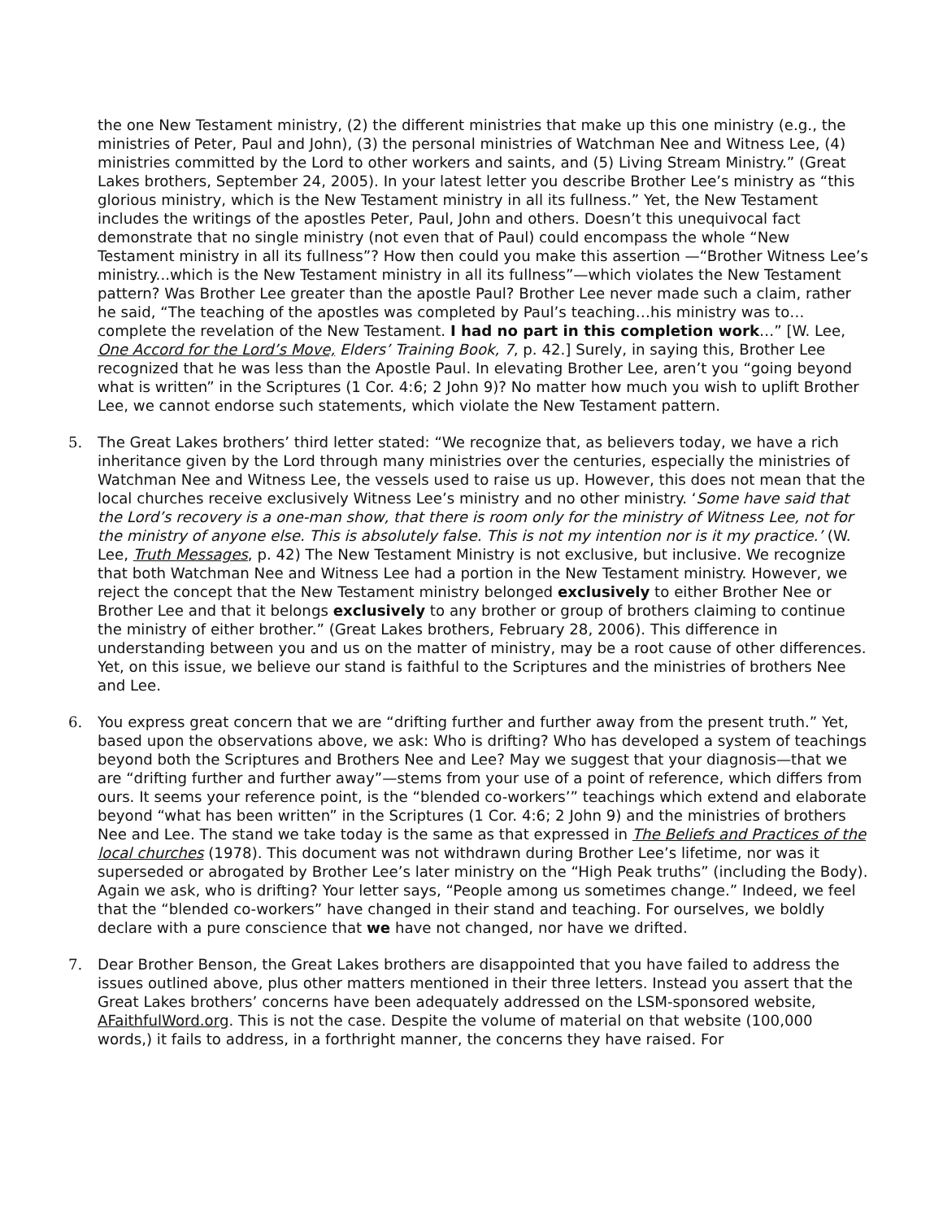the one New Testament ministry, (2) the different ministries that make up this one ministry (e.g., the ministries of Peter, Paul and John), (3) the personal ministries of Watchman Nee and Witness Lee, (4) ministries committed by the Lord to other workers and saints, and (5) Living Stream Ministry.” (Great Lakes brothers, September 24, 2005). In your latest letter you describe Brother Lee’s ministry as “this glorious ministry, which is the New Testament ministry in all its fullness.” Yet, the New Testament includes the writings of the apostles Peter, Paul, John and others. Doesn’t this unequivocal fact demonstrate that no single ministry (not even that of Paul) could encompass the whole “New Testament ministry in all its fullness”? How then could you make this assertion —“Brother Witness Lee’s ministry...which is the New Testament ministry in all its fullness”—which violates the New Testament pattern? Was Brother Lee greater than the apostle Paul? Brother Lee never made such a claim, rather he said, “The teaching of the apostles was completed by Paul’s teaching…his ministry was to…complete the revelation of the New Testament. I had no part in this completion work…” [W. Lee, One Accord for the Lord’s Move, Elders’ Training Book, 7, p. 42.] Surely, in saying this, Brother Lee recognized that he was less than the Apostle Paul. In elevating Brother Lee, aren’t you “going beyond what is written” in the Scriptures (1 Cor. 4:6; 2 John 9)? No matter how much you wish to uplift Brother Lee, we cannot endorse such statements, which violate the New Testament pattern.
5. The Great Lakes brothers’ third letter stated: “We recognize that, as believers today, we have a rich inheritance given by the Lord through many ministries over the centuries, especially the ministries of Watchman Nee and Witness Lee, the vessels used to raise us up. However, this does not mean that the local churches receive exclusively Witness Lee’s ministry and no other ministry. ‘Some have said that the Lord’s recovery is a one-man show, that there is room only for the ministry of Witness Lee, not for the ministry of anyone else. This is absolutely false. This is not my intention nor is it my practice.’ (W. Lee, Truth Messages, p. 42) The New Testament Ministry is not exclusive, but inclusive. We recognize that both Watchman Nee and Witness Lee had a portion in the New Testament ministry. However, we reject the concept that the New Testament ministry belonged exclusively to either Brother Nee or Brother Lee and that it belongs exclusively to any brother or group of brothers claiming to continue the ministry of either brother.” (Great Lakes brothers, February 28, 2006). This difference in understanding between you and us on the matter of ministry, may be a root cause of other differences. Yet, on this issue, we believe our stand is faithful to the Scriptures and the ministries of brothers Nee and Lee.
6. You express great concern that we are “drifting further and further away from the present truth.” Yet, based upon the observations above, we ask: Who is drifting? Who has developed a system of teachings beyond both the Scriptures and Brothers Nee and Lee? May we suggest that your diagnosis—that we are “drifting further and further away”—stems from your use of a point of reference, which differs from ours. It seems your reference point, is the “blended co-workers’” teachings which extend and elaborate beyond “what has been written” in the Scriptures (1 Cor. 4:6; 2 John 9) and the ministries of brothers Nee and Lee. The stand we take today is the same as that expressed in The Beliefs and Practices of the local churches (1978). This document was not withdrawn during Brother Lee’s lifetime, nor was it superseded or abrogated by Brother Lee’s later ministry on the “High Peak truths” (including the Body). Again we ask, who is drifting? Your letter says, “People among us sometimes change.” Indeed, we feel that the “blended co-workers” have changed in their stand and teaching. For ourselves, we boldly declare with a pure conscience that we have not changed, nor have we drifted.
7. Dear Brother Benson, the Great Lakes brothers are disappointed that you have failed to address the issues outlined above, plus other matters mentioned in their three letters. Instead you assert that the Great Lakes brothers’ concerns have been adequately addressed on the LSM-sponsored website, AFaithfulWord.org. This is not the case. Despite the volume of material on that website (100,000 words,) it fails to address, in a forthright manner, the concerns they have raised. For